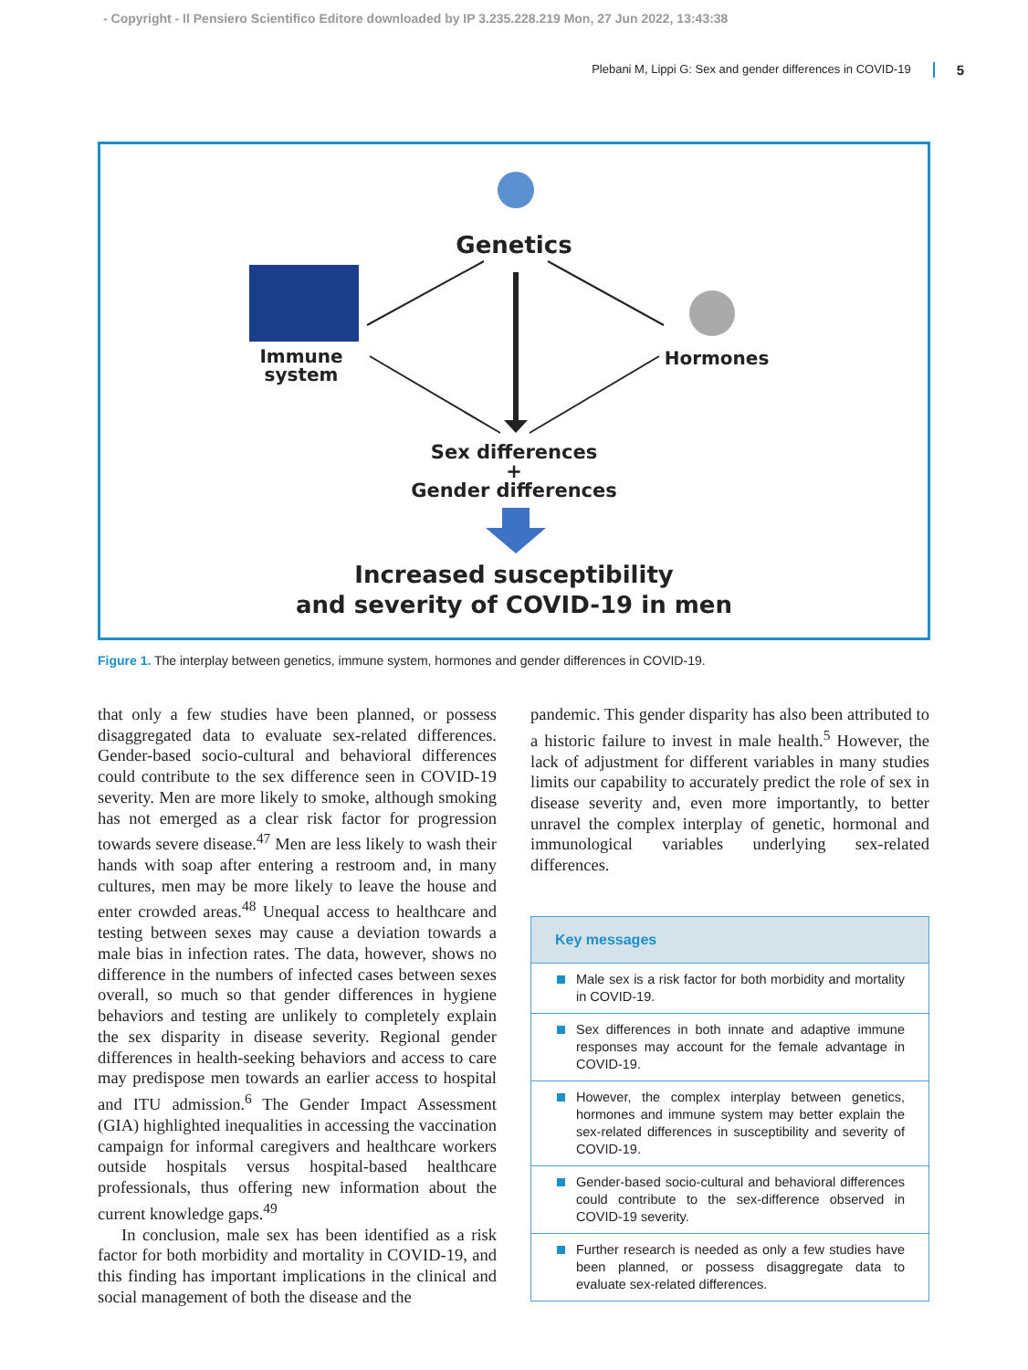- Copyright - Il Pensiero Scientifico Editore downloaded by IP 3.235.228.219 Mon, 27 Jun 2022, 13:43:38
Plebani M, Lippi G: Sex and gender differences in COVID-19 5
Genetics
Immune system
Hormones
Sex differences
+
Gender differences
Increased susceptibility
and severity of COVID-19 in men
Figure 1. The interplay between genetics, immune system, hormones and gender differences in COVID-19.
that only a few studies have been planned, or possess disaggregated data to evaluate sex-related differences. Gender-based socio-cultural and behavioral differences could contribute to the sex difference seen in COVID-19 severity. Men are more likely to smoke, although smoking has not emerged as a clear risk factor for progression towards severe disease.<sup>47</sup> Men are less likely to wash their hands with soap after entering a restroom and, in many cultures, men may be more likely to leave the house and enter crowded areas.<sup>48</sup> Unequal access to healthcare and testing between sexes may cause a deviation towards a male bias in infection rates. The data, however, shows no difference in the numbers of infected cases between sexes overall, so much so that gender differences in hygiene behaviors and testing are unlikely to completely explain the sex disparity in disease severity. Regional gender differences in health-seeking behaviors and access to care may predispose men towards an earlier access to hospital and ITU admission.<sup>6</sup> The Gender Impact Assessment (GIA) highlighted inequalities in accessing the vaccination campaign for informal caregivers and healthcare workers outside hospitals versus hospital-based healthcare professionals, thus offering new information about the current knowledge gaps.<sup>49</sup>
In conclusion, male sex has been identified as a risk factor for both morbidity and mortality in COVID-19, and this finding has important implications in the clinical and social management of both the disease and the
pandemic. This gender disparity has also been attributed to a historic failure to invest in male health.<sup>5</sup> However, the lack of adjustment for different variables in many studies limits our capability to accurately predict the role of sex in disease severity and, even more importantly, to better unravel the complex interplay of genetic, hormonal and immunological variables underlying sex-related differences.
Key messages
Male sex is a risk factor for both morbidity and mortality in COVID-19.
Sex differences in both innate and adaptive immune responses may account for the female advantage in COVID-19.
However, the complex interplay between genetics, hormones and immune system may better explain the sex-related differences in susceptibility and severity of COVID-19.
Gender-based socio-cultural and behavioral differences could contribute to the sex-difference observed in COVID-19 severity.
Further research is needed as only a few studies have been planned, or possess disaggregate data to evaluate sex-related differences.